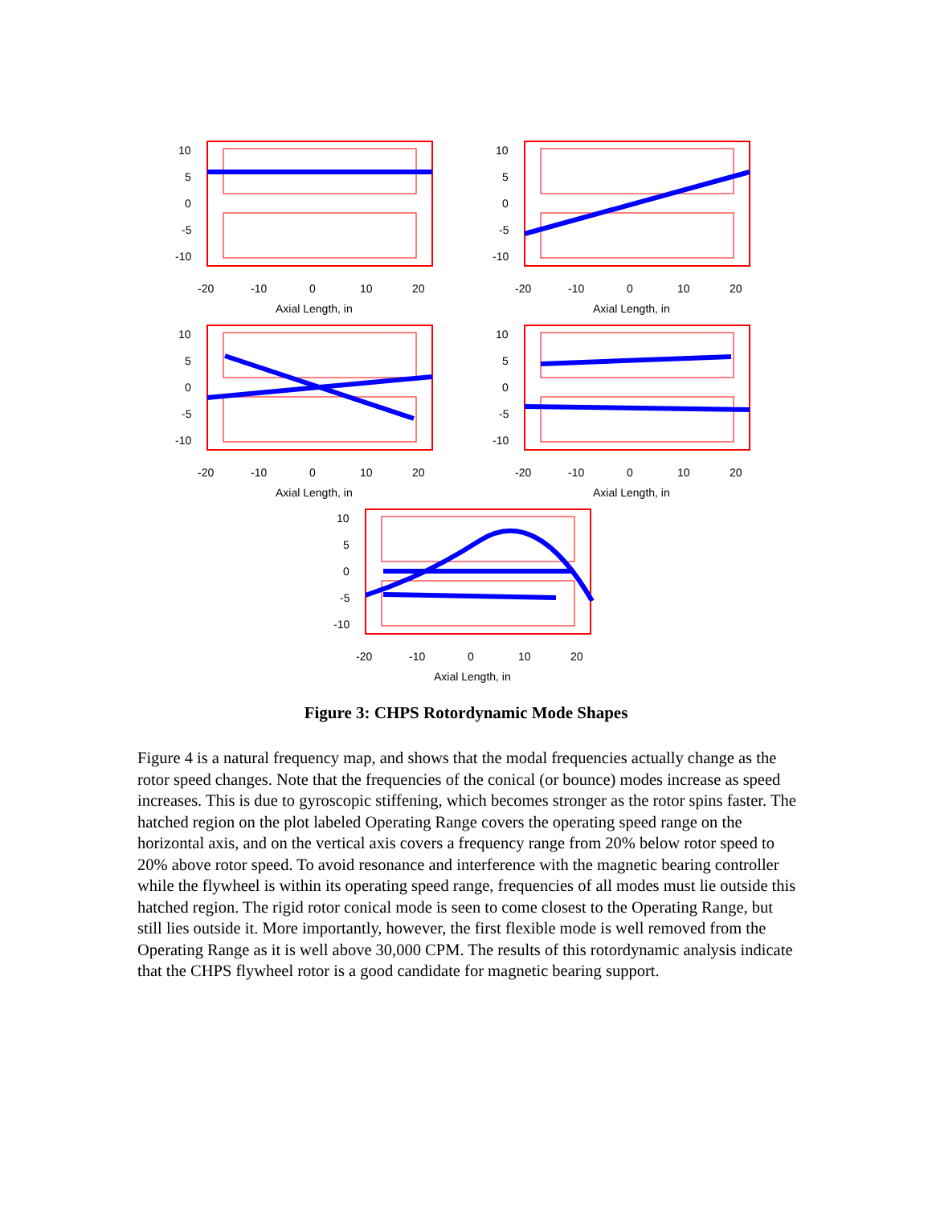10
5
0
-5
-10
-20
-10
0
10
20
Axial Length, in
10
5
0
-5
-10
-20
-10
0
10
20
Axial Length, in
10
5
0
-5
-10
-20
-10
0
10
20
Axial Length, in
10
5
0
-5
-10
-20
-10
0
10
20
Axial Length, in
10
5
0
-5
-10
-20
-10
0
10
20
Axial Length, in
Figure 3: CHPS Rotordynamic Mode Shapes
Figure 4 is a natural frequency map, and shows that the modal frequencies actually change as the rotor speed changes. Note that the frequencies of the conical (or bounce) modes increase as speed increases. This is due to gyroscopic stiffening, which becomes stronger as the rotor spins faster. The hatched region on the plot labeled Operating Range covers the operating speed range on the horizontal axis, and on the vertical axis covers a frequency range from 20% below rotor speed to 20% above rotor speed. To avoid resonance and interference with the magnetic bearing controller while the flywheel is within its operating speed range, frequencies of all modes must lie outside this hatched region. The rigid rotor conical mode is seen to come closest to the Operating Range, but still lies outside it. More importantly, however, the first flexible mode is well removed from the Operating Range as it is well above 30,000 CPM. The results of this rotordynamic analysis indicate that the CHPS flywheel rotor is a good candidate for magnetic bearing support.